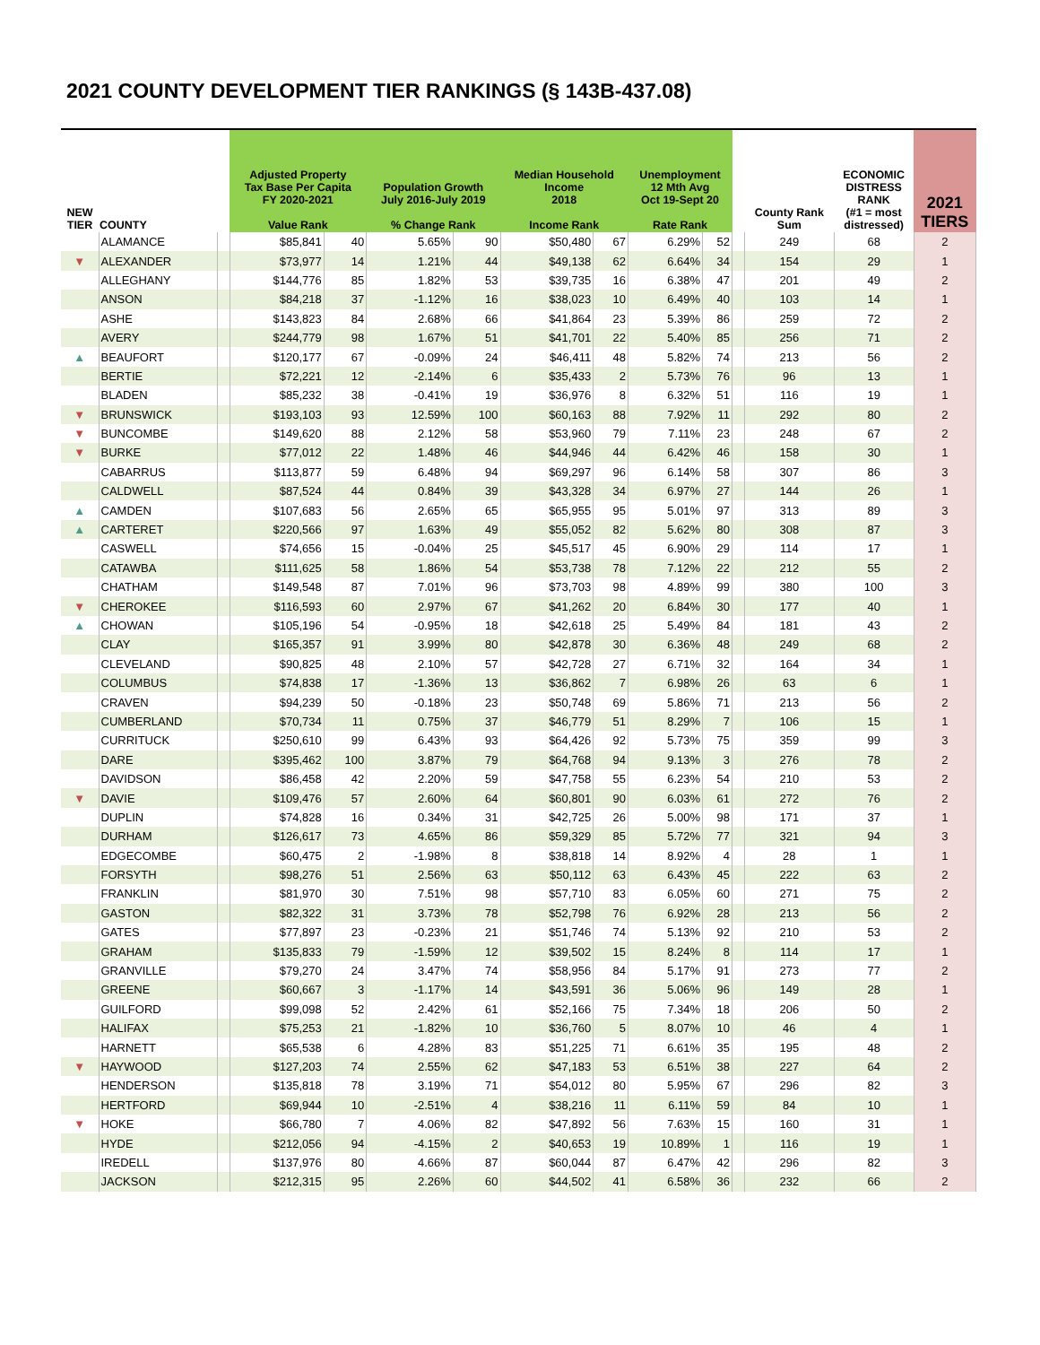2021 COUNTY DEVELOPMENT TIER RANKINGS (§ 143B-437.08)
| NEW TIER | COUNTY | | Adjusted Property Tax Base Per Capita FY 2020-2021 Value Rank | | Population Growth July 2016-July 2019 % Change Rank | | Median Household Income 2018 Income Rank | | Unemployment 12 Mth Avg Oct 19-Sept 20 Rate Rank | | | County Rank Sum | ECONOMIC DISTRESS RANK (#1 = most distressed) | 2021 TIERS |
| --- | --- | --- | --- | --- | --- | --- | --- | --- | --- | --- | --- | --- | --- | --- |
| | ALAMANCE | | $85,841 | 40 | 5.65% | 90 | $50,480 | 67 | 6.29% | 52 | | 249 | 68 | 2 |
| ▼ | ALEXANDER | | $73,977 | 14 | 1.21% | 44 | $49,138 | 62 | 6.64% | 34 | | 154 | 29 | 1 |
| | ALLEGHANY | | $144,776 | 85 | 1.82% | 53 | $39,735 | 16 | 6.38% | 47 | | 201 | 49 | 2 |
| | ANSON | | $84,218 | 37 | -1.12% | 16 | $38,023 | 10 | 6.49% | 40 | | 103 | 14 | 1 |
| | ASHE | | $143,823 | 84 | 2.68% | 66 | $41,864 | 23 | 5.39% | 86 | | 259 | 72 | 2 |
| | AVERY | | $244,779 | 98 | 1.67% | 51 | $41,701 | 22 | 5.40% | 85 | | 256 | 71 | 2 |
| ▲ | BEAUFORT | | $120,177 | 67 | -0.09% | 24 | $46,411 | 48 | 5.82% | 74 | | 213 | 56 | 2 |
| | BERTIE | | $72,221 | 12 | -2.14% | 6 | $35,433 | 2 | 5.73% | 76 | | 96 | 13 | 1 |
| | BLADEN | | $85,232 | 38 | -0.41% | 19 | $36,976 | 8 | 6.32% | 51 | | 116 | 19 | 1 |
| ▼ | BRUNSWICK | | $193,103 | 93 | 12.59% | 100 | $60,163 | 88 | 7.92% | 11 | | 292 | 80 | 2 |
| ▼ | BUNCOMBE | | $149,620 | 88 | 2.12% | 58 | $53,960 | 79 | 7.11% | 23 | | 248 | 67 | 2 |
| ▼ | BURKE | | $77,012 | 22 | 1.48% | 46 | $44,946 | 44 | 6.42% | 46 | | 158 | 30 | 1 |
| | CABARRUS | | $113,877 | 59 | 6.48% | 94 | $69,297 | 96 | 6.14% | 58 | | 307 | 86 | 3 |
| | CALDWELL | | $87,524 | 44 | 0.84% | 39 | $43,328 | 34 | 6.97% | 27 | | 144 | 26 | 1 |
| ▲ | CAMDEN | | $107,683 | 56 | 2.65% | 65 | $65,955 | 95 | 5.01% | 97 | | 313 | 89 | 3 |
| ▲ | CARTERET | | $220,566 | 97 | 1.63% | 49 | $55,052 | 82 | 5.62% | 80 | | 308 | 87 | 3 |
| | CASWELL | | $74,656 | 15 | -0.04% | 25 | $45,517 | 45 | 6.90% | 29 | | 114 | 17 | 1 |
| | CATAWBA | | $111,625 | 58 | 1.86% | 54 | $53,738 | 78 | 7.12% | 22 | | 212 | 55 | 2 |
| | CHATHAM | | $149,548 | 87 | 7.01% | 96 | $73,703 | 98 | 4.89% | 99 | | 380 | 100 | 3 |
| ▼ | CHEROKEE | | $116,593 | 60 | 2.97% | 67 | $41,262 | 20 | 6.84% | 30 | | 177 | 40 | 1 |
| ▲ | CHOWAN | | $105,196 | 54 | -0.95% | 18 | $42,618 | 25 | 5.49% | 84 | | 181 | 43 | 2 |
| | CLAY | | $165,357 | 91 | 3.99% | 80 | $42,878 | 30 | 6.36% | 48 | | 249 | 68 | 2 |
| | CLEVELAND | | $90,825 | 48 | 2.10% | 57 | $42,728 | 27 | 6.71% | 32 | | 164 | 34 | 1 |
| | COLUMBUS | | $74,838 | 17 | -1.36% | 13 | $36,862 | 7 | 6.98% | 26 | | 63 | 6 | 1 |
| | CRAVEN | | $94,239 | 50 | -0.18% | 23 | $50,748 | 69 | 5.86% | 71 | | 213 | 56 | 2 |
| | CUMBERLAND | | $70,734 | 11 | 0.75% | 37 | $46,779 | 51 | 8.29% | 7 | | 106 | 15 | 1 |
| | CURRITUCK | | $250,610 | 99 | 6.43% | 93 | $64,426 | 92 | 5.73% | 75 | | 359 | 99 | 3 |
| | DARE | | $395,462 | 100 | 3.87% | 79 | $64,768 | 94 | 9.13% | 3 | | 276 | 78 | 2 |
| | DAVIDSON | | $86,458 | 42 | 2.20% | 59 | $47,758 | 55 | 6.23% | 54 | | 210 | 53 | 2 |
| ▼ | DAVIE | | $109,476 | 57 | 2.60% | 64 | $60,801 | 90 | 6.03% | 61 | | 272 | 76 | 2 |
| | DUPLIN | | $74,828 | 16 | 0.34% | 31 | $42,725 | 26 | 5.00% | 98 | | 171 | 37 | 1 |
| | DURHAM | | $126,617 | 73 | 4.65% | 86 | $59,329 | 85 | 5.72% | 77 | | 321 | 94 | 3 |
| | EDGECOMBE | | $60,475 | 2 | -1.98% | 8 | $38,818 | 14 | 8.92% | 4 | | 28 | 1 | 1 |
| | FORSYTH | | $98,276 | 51 | 2.56% | 63 | $50,112 | 63 | 6.43% | 45 | | 222 | 63 | 2 |
| | FRANKLIN | | $81,970 | 30 | 7.51% | 98 | $57,710 | 83 | 6.05% | 60 | | 271 | 75 | 2 |
| | GASTON | | $82,322 | 31 | 3.73% | 78 | $52,798 | 76 | 6.92% | 28 | | 213 | 56 | 2 |
| | GATES | | $77,897 | 23 | -0.23% | 21 | $51,746 | 74 | 5.13% | 92 | | 210 | 53 | 2 |
| | GRAHAM | | $135,833 | 79 | -1.59% | 12 | $39,502 | 15 | 8.24% | 8 | | 114 | 17 | 1 |
| | GRANVILLE | | $79,270 | 24 | 3.47% | 74 | $58,956 | 84 | 5.17% | 91 | | 273 | 77 | 2 |
| | GREENE | | $60,667 | 3 | -1.17% | 14 | $43,591 | 36 | 5.06% | 96 | | 149 | 28 | 1 |
| | GUILFORD | | $99,098 | 52 | 2.42% | 61 | $52,166 | 75 | 7.34% | 18 | | 206 | 50 | 2 |
| | HALIFAX | | $75,253 | 21 | -1.82% | 10 | $36,760 | 5 | 8.07% | 10 | | 46 | 4 | 1 |
| | HARNETT | | $65,538 | 6 | 4.28% | 83 | $51,225 | 71 | 6.61% | 35 | | 195 | 48 | 2 |
| ▼ | HAYWOOD | | $127,203 | 74 | 2.55% | 62 | $47,183 | 53 | 6.51% | 38 | | 227 | 64 | 2 |
| | HENDERSON | | $135,818 | 78 | 3.19% | 71 | $54,012 | 80 | 5.95% | 67 | | 296 | 82 | 3 |
| | HERTFORD | | $69,944 | 10 | -2.51% | 4 | $38,216 | 11 | 6.11% | 59 | | 84 | 10 | 1 |
| ▼ | HOKE | | $66,780 | 7 | 4.06% | 82 | $47,892 | 56 | 7.63% | 15 | | 160 | 31 | 1 |
| | HYDE | | $212,056 | 94 | -4.15% | 2 | $40,653 | 19 | 10.89% | 1 | | 116 | 19 | 1 |
| | IREDELL | | $137,976 | 80 | 4.66% | 87 | $60,044 | 87 | 6.47% | 42 | | 296 | 82 | 3 |
| | JACKSON | | $212,315 | 95 | 2.26% | 60 | $44,502 | 41 | 6.58% | 36 | | 232 | 66 | 2 |